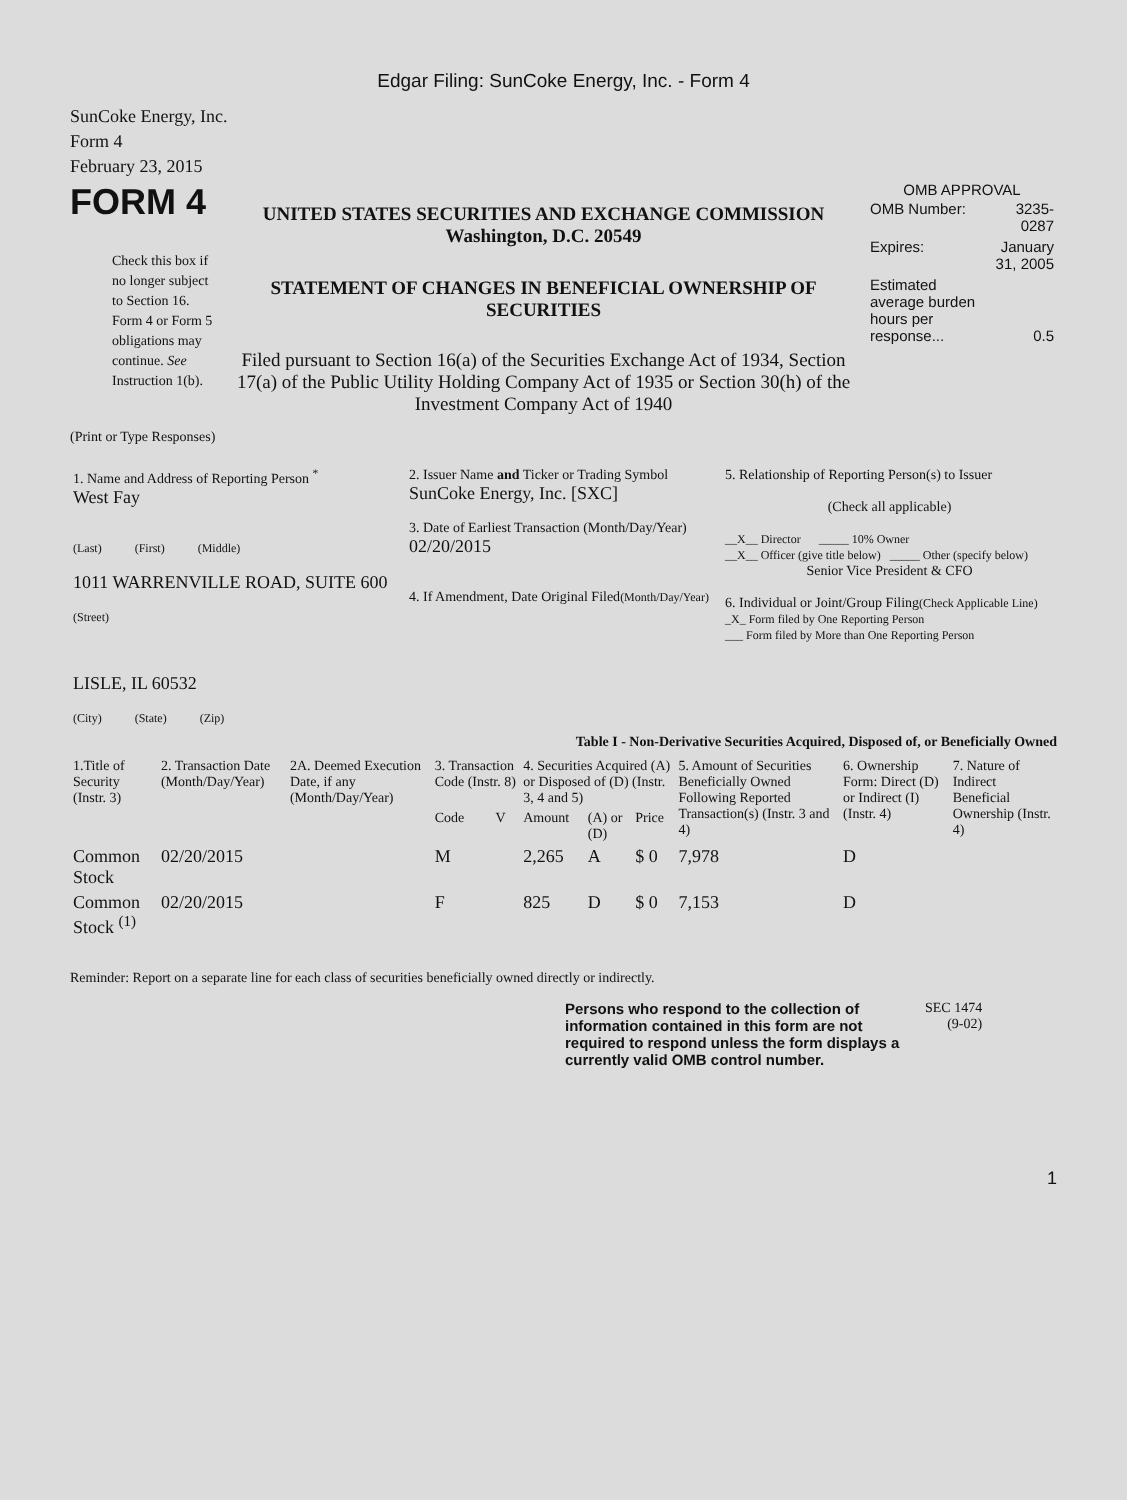Edgar Filing: SunCoke Energy, Inc. - Form 4
SunCoke Energy, Inc.
Form 4
February 23, 2015
FORM 4
Check this box if no longer subject to Section 16. Form 4 or Form 5 obligations may continue. See Instruction 1(b).
UNITED STATES SECURITIES AND EXCHANGE COMMISSION
Washington, D.C. 20549
STATEMENT OF CHANGES IN BENEFICIAL OWNERSHIP OF SECURITIES
Filed pursuant to Section 16(a) of the Securities Exchange Act of 1934, Section 17(a) of the Public Utility Holding Company Act of 1935 or Section 30(h) of the Investment Company Act of 1940
OMB APPROVAL
| OMB Number: | 3235-0287 |
| Expires: | January 31, 2005 |
| Estimated average burden hours per response... | 0.5 |
(Print or Type Responses)
| 1. Name and Address of Reporting Person <sup>*</sup> West Fay (Last) (First) (Middle) 1011 WARRENVILLE ROAD, SUITE 600 (Street) LISLE, IL 60532 (City) (State) (Zip) | 2. Issuer Name and Ticker or Trading Symbol SunCoke Energy, Inc. [SXC] 3. Date of Earliest Transaction (Month/Day/Year) 02/20/2015 4. If Amendment, Date Original Filed (Month/Day/Year) | 5. Relationship of Reporting Person(s) to Issuer (Check all applicable) __X__ Director _____ 10% Owner __X__ Officer (give title below) _____ Other (specify below) Senior Vice President & CFO 6. Individual or Joint/Group Filing (Check Applicable Line) _X_ Form filed by One Reporting Person ___ Form filed by More than One Reporting Person |
Table I - Non-Derivative Securities Acquired, Disposed of, or Beneficially Owned
| 1.Title of Security (Instr. 3) | 2. Transaction Date (Month/Day/Year) | 2A. Deemed Execution Date, if any (Month/Day/Year) | 3. Transaction Code (Instr. 8) | | 4. Securities Acquired (A) or Disposed of (D) (Instr. 3, 4 and 5) | | | 5. Amount of Securities Beneficially Owned Following Reported Transaction(s) (Instr. 3 and 4) | 6. Ownership Form: Direct (D) or Indirect (I) (Instr. 4) | 7. Nature of Indirect Beneficial Ownership (Instr. 4) |
| --- | --- | --- | --- | --- | --- | --- | --- | --- | --- | --- |
| | | | Code | V | Amount | (A) or (D) | Price | | | |
| Common Stock | 02/20/2015 | | M | | 2,265 | A | $ 0 | 7,978 | D | |
| Common Stock <sup>(1)</sup> | 02/20/2015 | | F | | 825 | D | $ 0 | 7,153 | D | |
Reminder: Report on a separate line for each class of securities beneficially owned directly or indirectly.
Persons who respond to the collection of information contained in this form are not required to respond unless the form displays a currently valid OMB control number.
SEC 1474
(9-02)
1